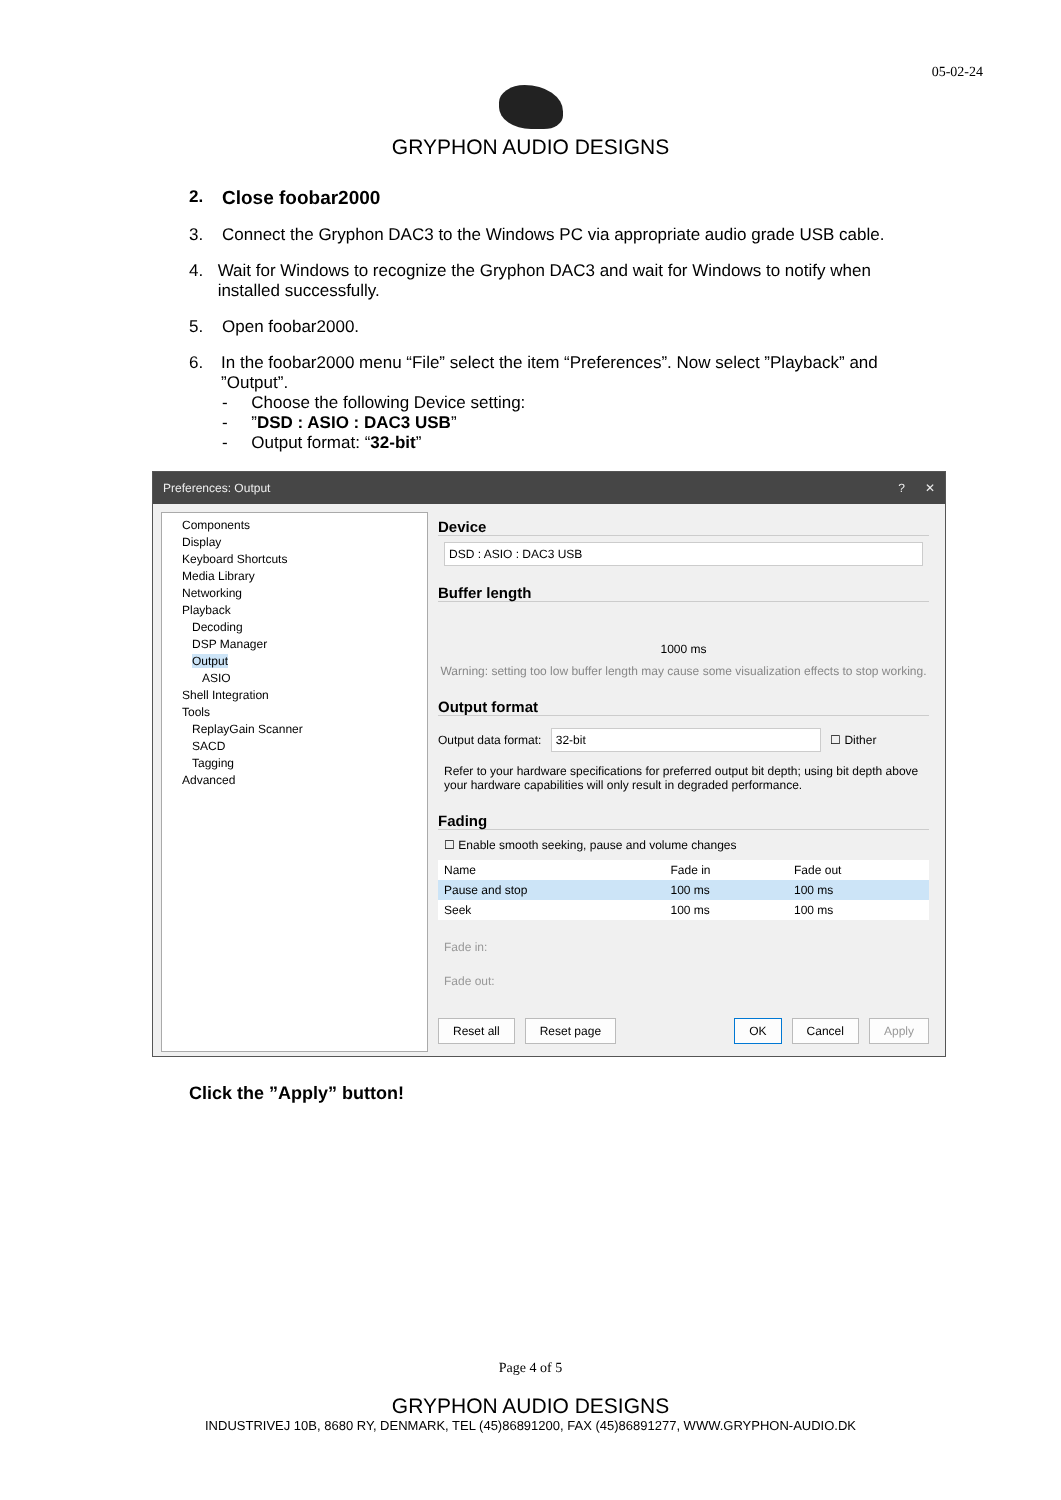05-02-24
GRYPHON AUDIO DESIGNS
2. Close foobar2000
3. Connect the Gryphon DAC3 to the Windows PC via appropriate audio grade USB cable.
4. Wait for Windows to recognize the Gryphon DAC3 and wait for Windows to notify when installed successfully.
5. Open foobar2000.
6. In the foobar2000 menu “File” select the item “Preferences”. Now select ”Playback” and ”Output”.
- Choose the following Device setting:
- ”DSD : ASIO : DAC3 USB”
- Output format: “32-bit”
Preferences: Output? ✕
Components
Display
Keyboard Shortcuts
Media Library
Networking
Playback
Decoding
DSP Manager
Output
ASIO
Shell Integration
Tools
ReplayGain Scanner
SACD
Tagging
Advanced
Device
DSD : ASIO : DAC3 USB
Buffer length
1000 ms
Warning: setting too low buffer length may cause some visualization effects to stop working.
Output format
Output data format: 32-bit ☐ Dither
Refer to your hardware specifications for preferred output bit depth; using bit depth above your hardware capabilities will only result in degraded performance.
Fading
☐ Enable smooth seeking, pause and volume changes
| Name | Fade in | Fade out |
| --- | --- | --- |
| Pause and stop | 100 ms | 100 ms |
| Seek | 100 ms | 100 ms |
Fade in:
Fade out:
Reset all Reset page OK Cancel Apply
Click the ”Apply” button!
Page 4 of 5
GRYPHON AUDIO DESIGNS
INDUSTRIVEJ 10B, 8680 RY, DENMARK, TEL (45)86891200, FAX (45)86891277, WWW.GRYPHON-AUDIO.DK